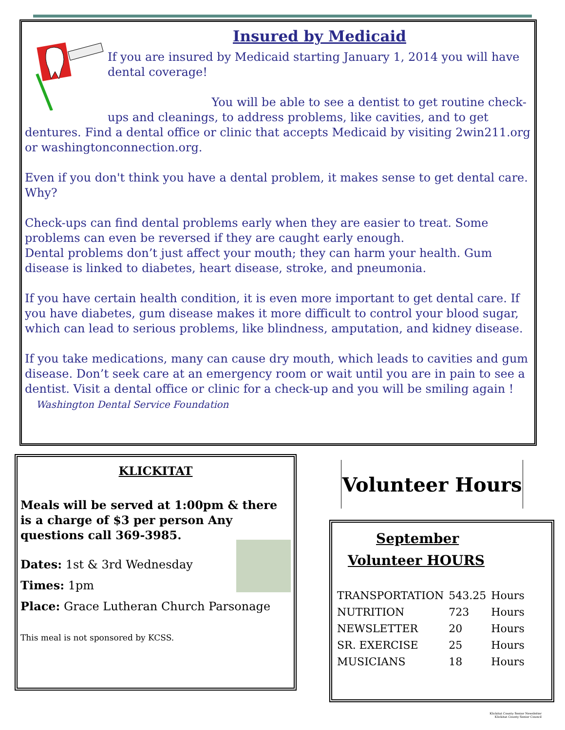Insured by Medicaid
If you are insured by Medicaid starting January 1, 2014 you will have dental coverage!
You will be able to see a dentist to get routine check-ups and cleanings, to address problems, like cavities, and to get dentures. Find a dental office or clinic that accepts Medicaid by visiting 2win211.org or washingtonconnection.org.
Even if you don't think you have a dental problem, it makes sense to get dental care. Why?
Check-ups can find dental problems early when they are easier to treat. Some problems can even be reversed if they are caught early enough.
Dental problems don’t just affect your mouth; they can harm your health. Gum disease is linked to diabetes, heart disease, stroke, and pneumonia.
If you have certain health condition, it is even more important to get dental care. If you have diabetes, gum disease makes it more difficult to control your blood sugar, which can lead to serious problems, like blindness, amputation, and kidney disease.
If you take medications, many can cause dry mouth, which leads to cavities and gum disease. Don’t seek care at an emergency room or wait until you are in pain to see a dentist. Visit a dental office or clinic for a check-up and you will be smiling again ! Washington Dental Service Foundation
KLICKITAT
Meals will be served at 1:00pm & there is a charge of $3 per person Any questions call 369-3985.
Dates: 1st & 3rd Wednesday
Times: 1pm
Place: Grace Lutheran Church Parsonage
This meal is not sponsored by KCSS.
Volunteer Hours
September
Volunteer HOURS
| TRANSPORTATION | 543.25 | Hours |
| NUTRITION | 723 | Hours |
| NEWSLETTER | 20 | Hours |
| SR. EXERCISE | 25 | Hours |
| MUSICIANS | 18 | Hours |
Klickitat County Senior Newsletter
Klickitat County Senior Council